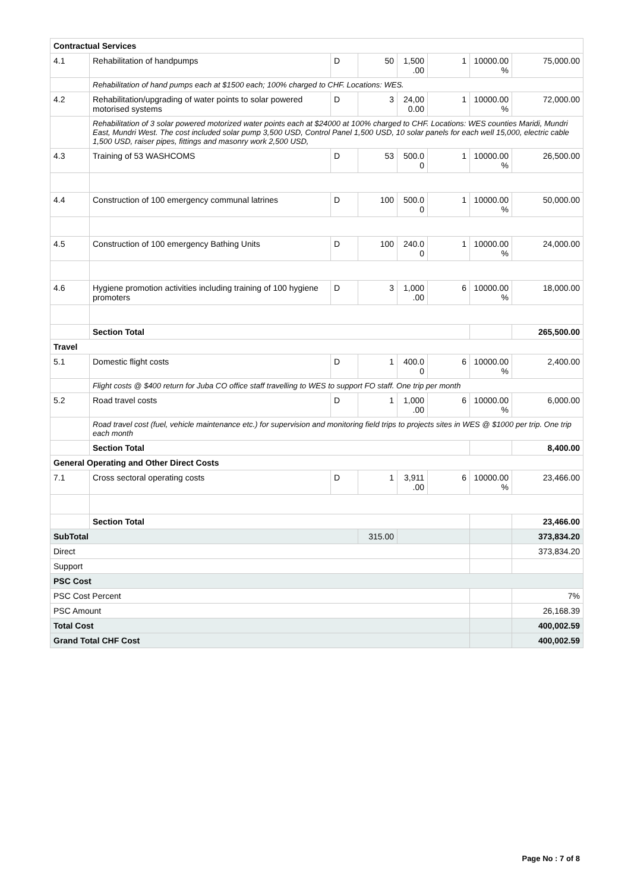| Contractual Services | | | | | | | |
| 4.1 | Rehabilitation of handpumps | D | 50 | 1,500 .00 | 1 | 10000.00 % | 75,000.00 |
| | Rehabilitation of hand pumps each at $1500 each; 100% charged to CHF. Locations: WES. | | | | | | |
| 4.2 | Rehabilitation/upgrading of water points to solar powered motorised systems | D | 3 | 24,00 0.00 | 1 | 10000.00 % | 72,000.00 |
| | Rehabilitation of 3 solar powered motorized water points each at $24000 at 100% charged to CHF. Locations: WES counties Maridi, Mundri East, Mundri West. The cost included solar pump 3,500 USD, Control Panel 1,500 USD, 10 solar panels for each well 15,000, electric cable 1,500 USD, raiser pipes, fittings and masonry work 2,500 USD, | | | | | | |
| 4.3 | Training of 53 WASHCOMS | D | 53 | 500.0 0 | 1 | 10000.00 % | 26,500.00 |
| 4.4 | Construction of 100 emergency communal latrines | D | 100 | 500.0 0 | 1 | 10000.00 % | 50,000.00 |
| 4.5 | Construction of 100 emergency Bathing Units | D | 100 | 240.0 0 | 1 | 10000.00 % | 24,000.00 |
| 4.6 | Hygiene promotion activities including training of 100 hygiene promoters | D | 3 | 1,000 .00 | 6 | 10000.00 % | 18,000.00 |
| | Section Total | | | | | | 265,500.00 |
| Travel | | | | | | | |
| 5.1 | Domestic flight costs | D | 1 | 400.0 0 | 6 | 10000.00 % | 2,400.00 |
| | Flight costs @ $400 return for Juba CO office staff travelling to WES to support FO staff. One trip per month | | | | | | |
| 5.2 | Road travel costs | D | 1 | 1,000 .00 | 6 | 10000.00 % | 6,000.00 |
| | Road travel cost (fuel, vehicle maintenance etc.) for supervision and monitoring field trips to projects sites in WES @ $1000 per trip. One trip each month | | | | | | |
| | Section Total | | | | | | 8,400.00 |
| General Operating and Other Direct Costs | | | | | | | |
| 7.1 | Cross sectoral operating costs | D | 1 | 3,911 .00 | 6 | 10000.00 % | 23,466.00 |
| | Section Total | | | | | | 23,466.00 |
| SubTotal | | | 315.00 | | | | 373,834.20 |
| Direct | | | | | | | 373,834.20 |
| Support | | | | | | | |
| PSC Cost | | | | | | | |
| PSC Cost Percent | | | | | | | 7% |
| PSC Amount | | | | | | | 26,168.39 |
| Total Cost | | | | | | | 400,002.59 |
| Grand Total CHF Cost | | | | | | | 400,002.59 |
Page No : 7 of 8